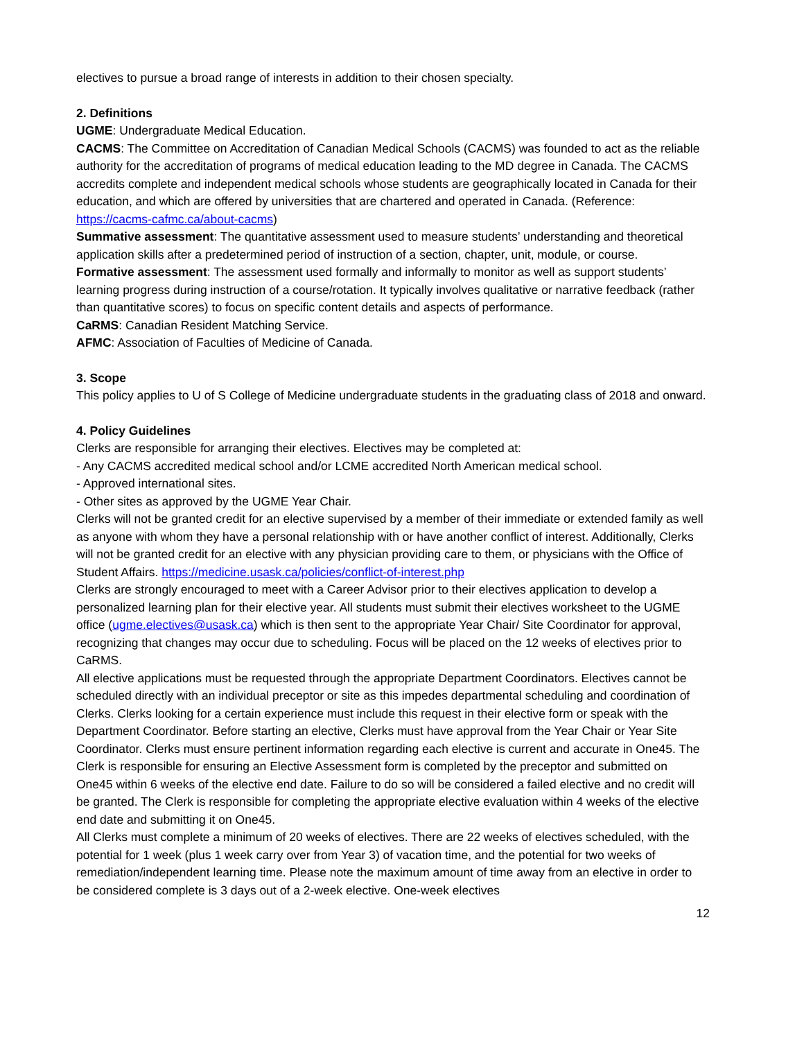electives to pursue a broad range of interests in addition to their chosen specialty.
2. Definitions
UGME: Undergraduate Medical Education.
CACMS: The Committee on Accreditation of Canadian Medical Schools (CACMS) was founded to act as the reliable authority for the accreditation of programs of medical education leading to the MD degree in Canada. The CACMS accredits complete and independent medical schools whose students are geographically located in Canada for their education, and which are offered by universities that are chartered and operated in Canada. (Reference: https://cacms-cafmc.ca/about-cacms)
Summative assessment: The quantitative assessment used to measure students’ understanding and theoretical application skills after a predetermined period of instruction of a section, chapter, unit, module, or course.
Formative assessment: The assessment used formally and informally to monitor as well as support students’ learning progress during instruction of a course/rotation. It typically involves qualitative or narrative feedback (rather than quantitative scores) to focus on specific content details and aspects of performance.
CaRMS: Canadian Resident Matching Service.
AFMC: Association of Faculties of Medicine of Canada.
3. Scope
This policy applies to U of S College of Medicine undergraduate students in the graduating class of 2018 and onward.
4. Policy Guidelines
Clerks are responsible for arranging their electives. Electives may be completed at:
- Any CACMS accredited medical school and/or LCME accredited North American medical school.
- Approved international sites.
- Other sites as approved by the UGME Year Chair.
Clerks will not be granted credit for an elective supervised by a member of their immediate or extended family as well as anyone with whom they have a personal relationship with or have another conflict of interest. Additionally, Clerks will not be granted credit for an elective with any physician providing care to them, or physicians with the Office of Student Affairs. https://medicine.usask.ca/policies/conflict-of-interest.php
Clerks are strongly encouraged to meet with a Career Advisor prior to their electives application to develop a personalized learning plan for their elective year. All students must submit their electives worksheet to the UGME office (ugme.electives@usask.ca) which is then sent to the appropriate Year Chair/ Site Coordinator for approval, recognizing that changes may occur due to scheduling. Focus will be placed on the 12 weeks of electives prior to CaRMS.
All elective applications must be requested through the appropriate Department Coordinators. Electives cannot be scheduled directly with an individual preceptor or site as this impedes departmental scheduling and coordination of Clerks. Clerks looking for a certain experience must include this request in their elective form or speak with the Department Coordinator. Before starting an elective, Clerks must have approval from the Year Chair or Year Site Coordinator. Clerks must ensure pertinent information regarding each elective is current and accurate in One45. The Clerk is responsible for ensuring an Elective Assessment form is completed by the preceptor and submitted on One45 within 6 weeks of the elective end date. Failure to do so will be considered a failed elective and no credit will be granted. The Clerk is responsible for completing the appropriate elective evaluation within 4 weeks of the elective end date and submitting it on One45.
All Clerks must complete a minimum of 20 weeks of electives. There are 22 weeks of electives scheduled, with the potential for 1 week (plus 1 week carry over from Year 3) of vacation time, and the potential for two weeks of remediation/independent learning time. Please note the maximum amount of time away from an elective in order to be considered complete is 3 days out of a 2-week elective. One-week electives
12